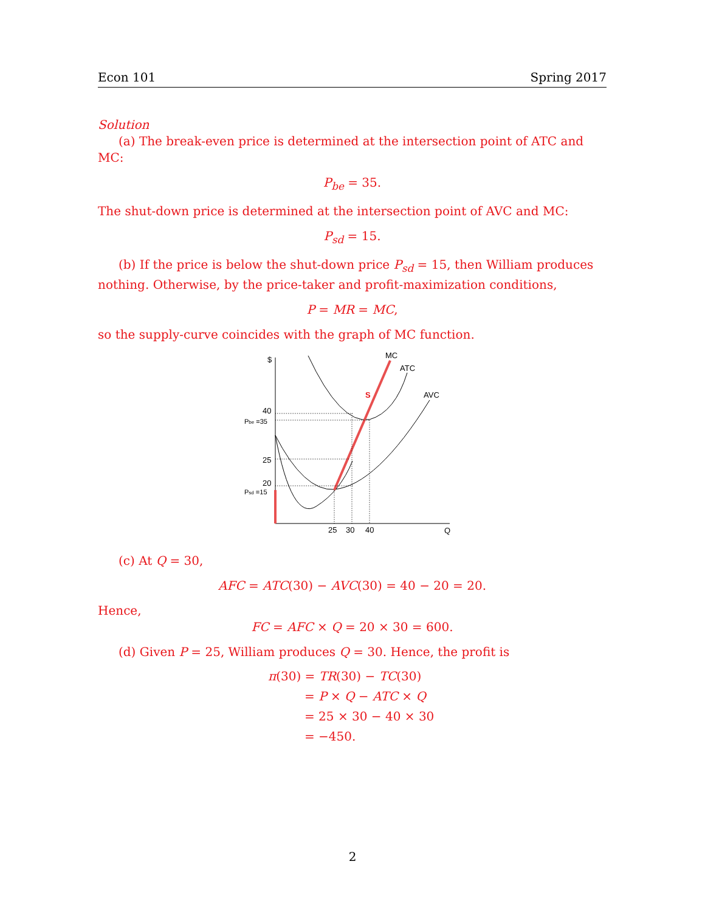Econ 101 Spring 2017
Solution
(a) The break-even price is determined at the intersection point of ATC and MC:
P<sub>be</sub> = 35.
The shut-down price is determined at the intersection point of AVC and MC:
P<sub>sd</sub> = 15.
(b) If the price is below the shut-down price P<sub>sd</sub> = 15, then William produces nothing. Otherwise, by the price-taker and profit-maximization conditions,
P = MR = MC,
so the supply-curve coincides with the graph of MC function.
$
MC
ATC
AVC
S
40
Pbe =35
25
20
Psd =15
25
30
40
Q
(c) At Q = 30,
AFC = ATC(30) − AVC(30) = 40 − 20 = 20.
Hence,
FC = AFC × Q = 20 × 30 = 600.
(d) Given P = 25, William produces Q = 30. Hence, the profit is
π(30) = TR(30) − TC(30)
= P × Q − ATC × Q
= 25 × 30 − 40 × 30
= −450.
2